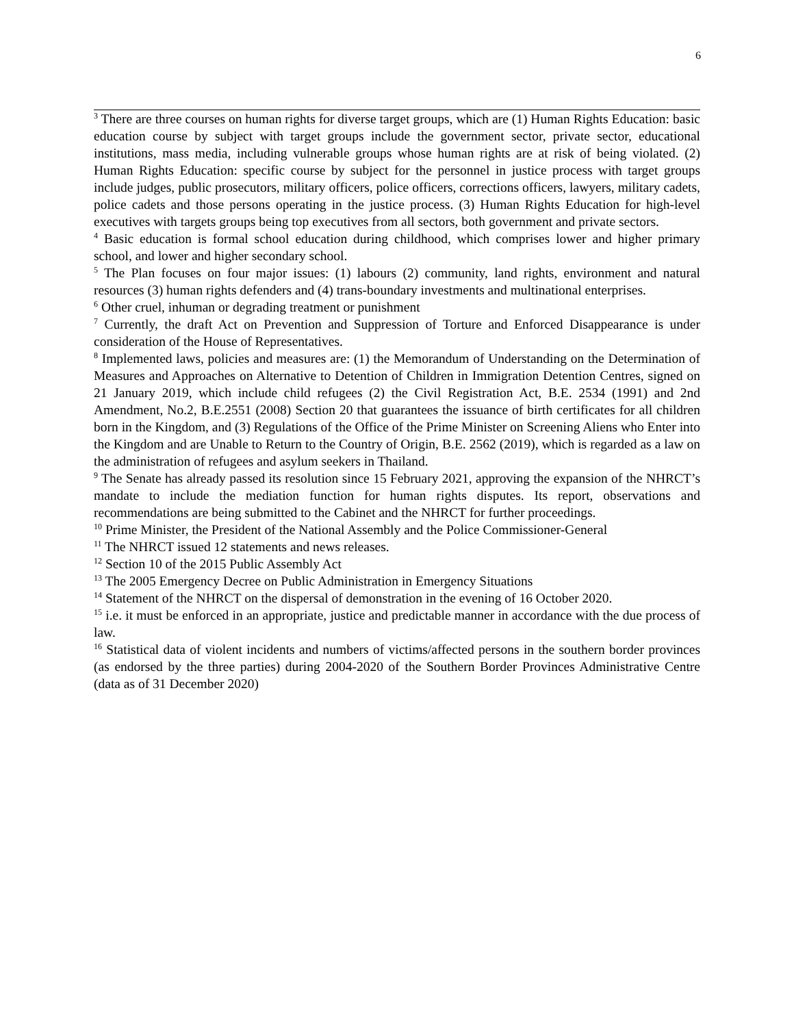6
<sup>3</sup> There are three courses on human rights for diverse target groups, which are (1) Human Rights Education: basic education course by subject with target groups include the government sector, private sector, educational institutions, mass media, including vulnerable groups whose human rights are at risk of being violated. (2) Human Rights Education: specific course by subject for the personnel in justice process with target groups include judges, public prosecutors, military officers, police officers, corrections officers, lawyers, military cadets, police cadets and those persons operating in the justice process. (3) Human Rights Education for high-level executives with targets groups being top executives from all sectors, both government and private sectors.
<sup>4</sup> Basic education is formal school education during childhood, which comprises lower and higher primary school, and lower and higher secondary school.
<sup>5</sup> The Plan focuses on four major issues: (1) labours (2) community, land rights, environment and natural resources (3) human rights defenders and (4) trans-boundary investments and multinational enterprises.
<sup>6</sup> Other cruel, inhuman or degrading treatment or punishment
<sup>7</sup> Currently, the draft Act on Prevention and Suppression of Torture and Enforced Disappearance is under consideration of the House of Representatives.
<sup>8</sup> Implemented laws, policies and measures are: (1) the Memorandum of Understanding on the Determination of Measures and Approaches on Alternative to Detention of Children in Immigration Detention Centres, signed on 21 January 2019, which include child refugees (2) the Civil Registration Act, B.E. 2534 (1991) and 2nd Amendment, No.2, B.E.2551 (2008) Section 20 that guarantees the issuance of birth certificates for all children born in the Kingdom, and (3) Regulations of the Office of the Prime Minister on Screening Aliens who Enter into the Kingdom and are Unable to Return to the Country of Origin, B.E. 2562 (2019), which is regarded as a law on the administration of refugees and asylum seekers in Thailand.
<sup>9</sup> The Senate has already passed its resolution since 15 February 2021, approving the expansion of the NHRCT’s mandate to include the mediation function for human rights disputes. Its report, observations and recommendations are being submitted to the Cabinet and the NHRCT for further proceedings.
<sup>10</sup> Prime Minister, the President of the National Assembly and the Police Commissioner-General
<sup>11</sup> The NHRCT issued 12 statements and news releases.
<sup>12</sup> Section 10 of the 2015 Public Assembly Act
<sup>13</sup> The 2005 Emergency Decree on Public Administration in Emergency Situations
<sup>14</sup> Statement of the NHRCT on the dispersal of demonstration in the evening of 16 October 2020.
<sup>15</sup> i.e. it must be enforced in an appropriate, justice and predictable manner in accordance with the due process of law.
<sup>16</sup> Statistical data of violent incidents and numbers of victims/affected persons in the southern border provinces (as endorsed by the three parties) during 2004-2020 of the Southern Border Provinces Administrative Centre (data as of 31 December 2020)